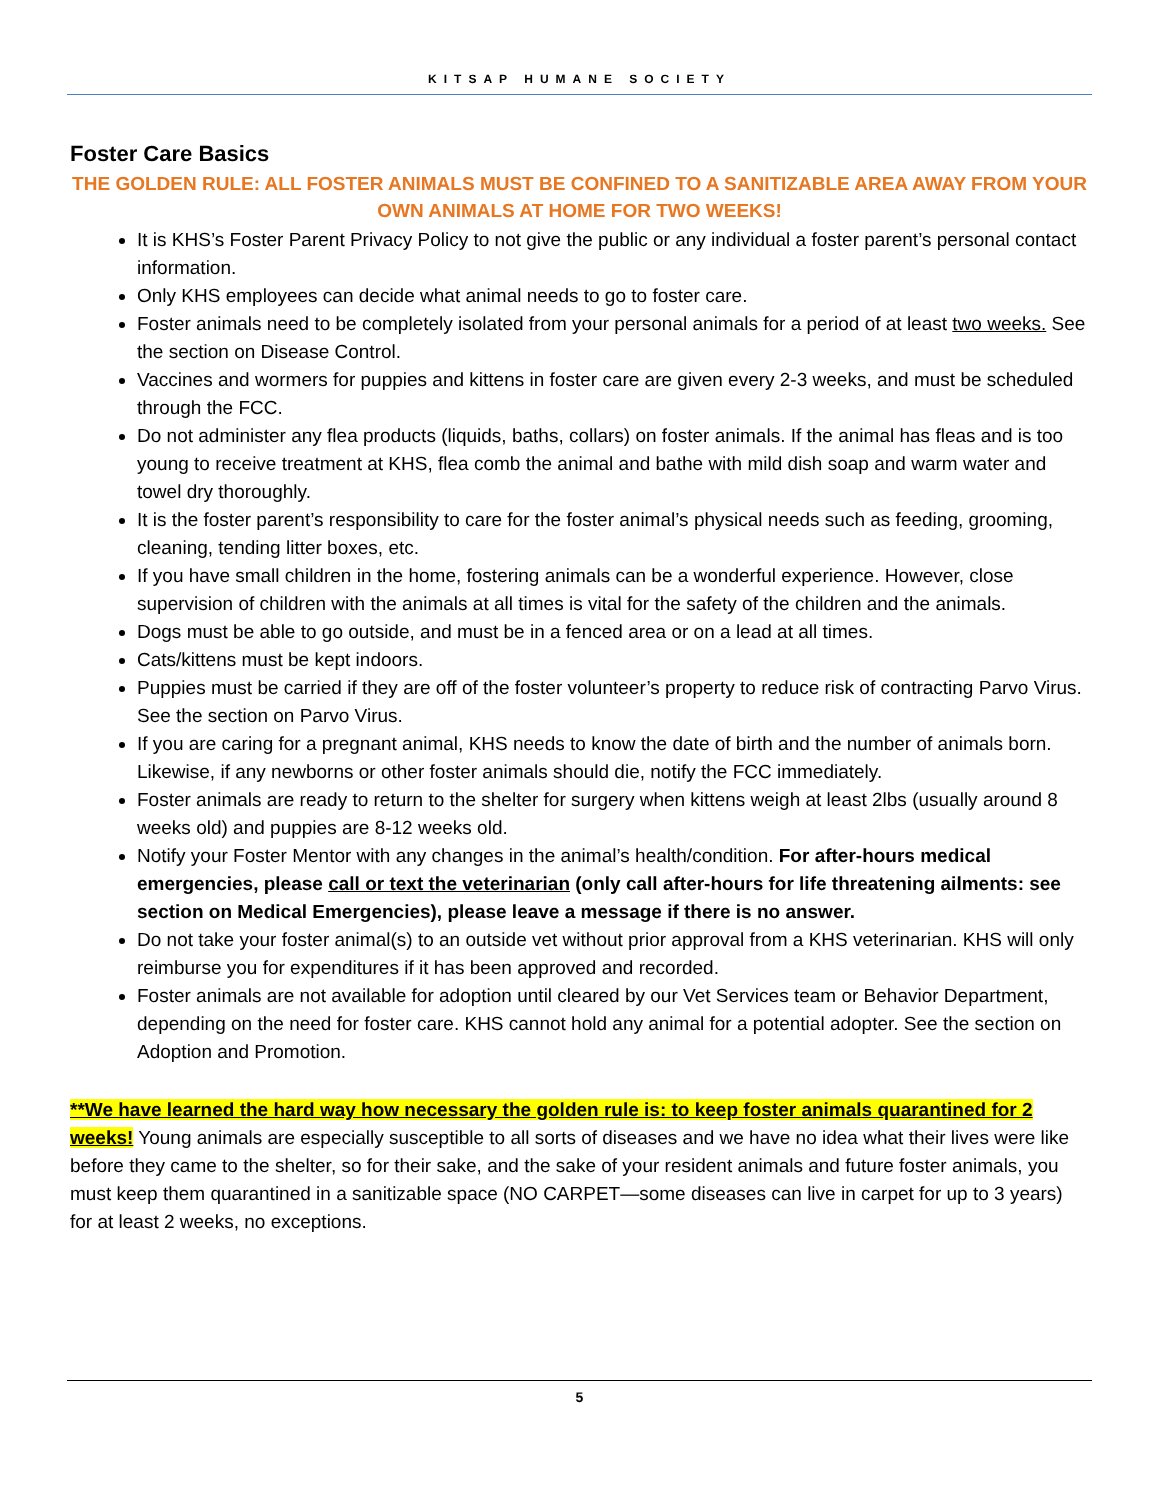KITSAP HUMANE SOCIETY
Foster Care Basics
THE GOLDEN RULE: ALL FOSTER ANIMALS MUST BE CONFINED TO A SANITIZABLE AREA AWAY FROM YOUR OWN ANIMALS AT HOME FOR TWO WEEKS!
It is KHS’s Foster Parent Privacy Policy to not give the public or any individual a foster parent’s personal contact information.
Only KHS employees can decide what animal needs to go to foster care.
Foster animals need to be completely isolated from your personal animals for a period of at least two weeks. See the section on Disease Control.
Vaccines and wormers for puppies and kittens in foster care are given every 2-3 weeks, and must be scheduled through the FCC.
Do not administer any flea products (liquids, baths, collars) on foster animals. If the animal has fleas and is too young to receive treatment at KHS, flea comb the animal and bathe with mild dish soap and warm water and towel dry thoroughly.
It is the foster parent’s responsibility to care for the foster animal’s physical needs such as feeding, grooming, cleaning, tending litter boxes, etc.
If you have small children in the home, fostering animals can be a wonderful experience. However, close supervision of children with the animals at all times is vital for the safety of the children and the animals.
Dogs must be able to go outside, and must be in a fenced area or on a lead at all times.
Cats/kittens must be kept indoors.
Puppies must be carried if they are off of the foster volunteer’s property to reduce risk of contracting Parvo Virus. See the section on Parvo Virus.
If you are caring for a pregnant animal, KHS needs to know the date of birth and the number of animals born. Likewise, if any newborns or other foster animals should die, notify the FCC immediately.
Foster animals are ready to return to the shelter for surgery when kittens weigh at least 2lbs (usually around 8 weeks old) and puppies are 8-12 weeks old.
Notify your Foster Mentor with any changes in the animal’s health/condition. For after-hours medical emergencies, please call or text the veterinarian (only call after-hours for life threatening ailments: see section on Medical Emergencies), please leave a message if there is no answer.
Do not take your foster animal(s) to an outside vet without prior approval from a KHS veterinarian. KHS will only reimburse you for expenditures if it has been approved and recorded.
Foster animals are not available for adoption until cleared by our Vet Services team or Behavior Department, depending on the need for foster care. KHS cannot hold any animal for a potential adopter. See the section on Adoption and Promotion.
**We have learned the hard way how necessary the golden rule is: to keep foster animals quarantined for 2 weeks! Young animals are especially susceptible to all sorts of diseases and we have no idea what their lives were like before they came to the shelter, so for their sake, and the sake of your resident animals and future foster animals, you must keep them quarantined in a sanitizable space (NO CARPET—some diseases can live in carpet for up to 3 years) for at least 2 weeks, no exceptions.
5